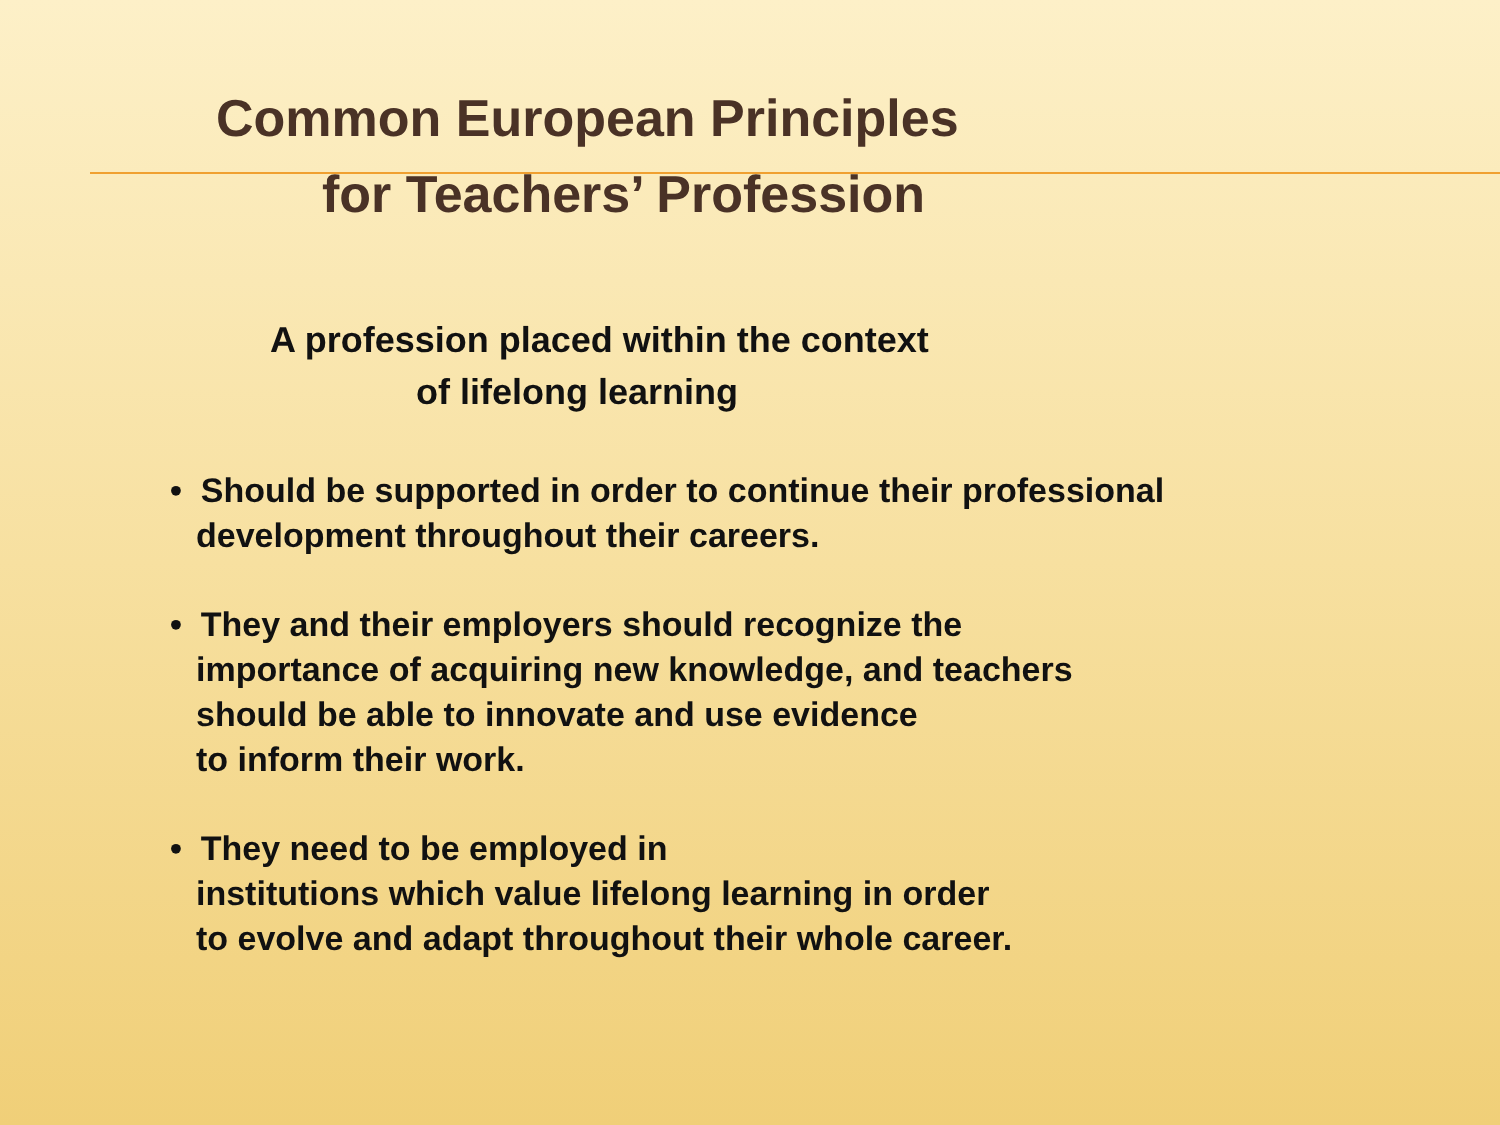Common European Principles
for Teachers’ Profession
A profession placed within the context
of lifelong learning
• Should be supported in order to continue their professional
development throughout their careers.
• They and their employers should recognize the
importance of acquiring new knowledge, and teachers
should be able to innovate and use evidence
to inform their work.
• They need to be employed in
institutions which value lifelong learning in order
to evolve and adapt throughout their whole career.